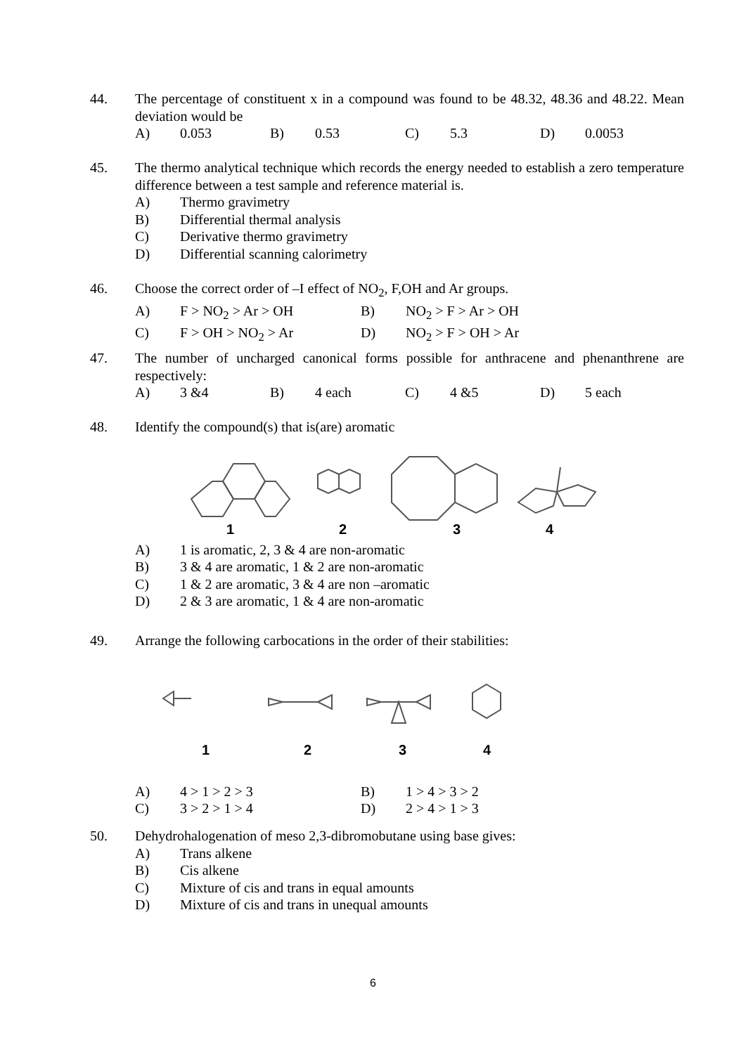44.
The percentage of constituent x in a compound was found to be 48.32, 48.36 and 48.22. Mean deviation would be
A) 0.053 B) 0.53 C) 5.3 D) 0.0053
45.
The thermo analytical technique which records the energy needed to establish a zero temperature difference between a test sample and reference material is.
A) Thermo gravimetry
B) Differential thermal analysis
C) Derivative thermo gravimetry
D) Differential scanning calorimetry
46.
Choose the correct order of –I effect of NO<sub>2</sub>, F,OH and Ar groups.
A) F > NO<sub>2</sub> > Ar > OH B) NO<sub>2</sub> > F > Ar > OH
C) F > OH > NO<sub>2</sub> > Ar D) NO<sub>2</sub> > F > OH > Ar
47.
The number of uncharged canonical forms possible for anthracene and phenanthrene are respectively:
A) 3 &4 B) 4 each C) 4 &5 D) 5 each
48.
Identify the compound(s) that is(are) aromatic
1
2
3
4
A) 1 is aromatic, 2, 3 & 4 are non-aromatic
B) 3 & 4 are aromatic, 1 & 2 are non-aromatic
C) 1 & 2 are aromatic, 3 & 4 are non –aromatic
D) 2 & 3 are aromatic, 1 & 4 are non-aromatic
49.
Arrange the following carbocations in the order of their stabilities:
1
2
3
4
A) 4 > 1 > 2 > 3 B) 1 > 4 > 3 > 2
C) 3 > 2 > 1 > 4 D) 2 > 4 > 1 > 3
50.
Dehydrohalogenation of meso 2,3-dibromobutane using base gives:
A) Trans alkene
B) Cis alkene
C) Mixture of cis and trans in equal amounts
D) Mixture of cis and trans in unequal amounts
6